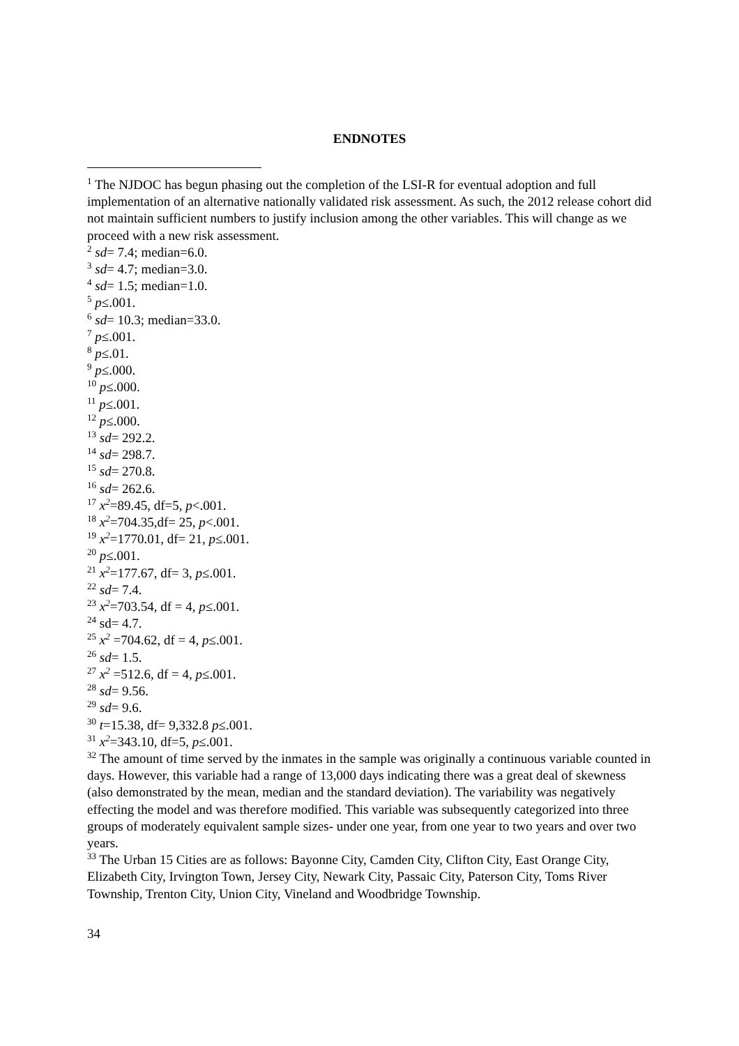ENDNOTES
<sup>1</sup> The NJDOC has begun phasing out the completion of the LSI-R for eventual adoption and full implementation of an alternative nationally validated risk assessment. As such, the 2012 release cohort did not maintain sufficient numbers to justify inclusion among the other variables. This will change as we proceed with a new risk assessment.
<sup>2</sup> sd= 7.4; median=6.0.
<sup>3</sup> sd= 4.7; median=3.0.
<sup>4</sup> sd= 1.5; median=1.0.
<sup>5</sup> p≤.001.
<sup>6</sup> sd= 10.3; median=33.0.
<sup>7</sup> p≤.001.
<sup>8</sup> p≤.01.
<sup>9</sup> p≤.000.
<sup>10</sup> p≤.000.
<sup>11</sup> p≤.001.
<sup>12</sup> p≤.000.
<sup>13</sup> sd= 292.2.
<sup>14</sup> sd= 298.7.
<sup>15</sup> sd= 270.8.
<sup>16</sup> sd= 262.6.
<sup>17</sup> x<sup>2</sup>=89.45, df=5, p<.001.
<sup>18</sup> x<sup>2</sup>=704.35,df= 25, p<.001.
<sup>19</sup> x<sup>2</sup>=1770.01, df= 21, p≤.001.
<sup>20</sup> p≤.001.
<sup>21</sup> x<sup>2</sup>=177.67, df= 3, p≤.001.
<sup>22</sup> sd= 7.4.
<sup>23</sup> x<sup>2</sup>=703.54, df = 4, p≤.001.
<sup>24</sup> sd= 4.7.
<sup>25</sup> x<sup>2</sup> =704.62, df = 4, p≤.001.
<sup>26</sup> sd= 1.5.
<sup>27</sup> x<sup>2</sup> =512.6, df = 4, p≤.001.
<sup>28</sup> sd= 9.56.
<sup>29</sup> sd= 9.6.
<sup>30</sup> t=15.38, df= 9,332.8 p≤.001.
<sup>31</sup> x<sup>2</sup>=343.10, df=5, p≤.001.
<sup>32</sup> The amount of time served by the inmates in the sample was originally a continuous variable counted in days. However, this variable had a range of 13,000 days indicating there was a great deal of skewness (also demonstrated by the mean, median and the standard deviation). The variability was negatively effecting the model and was therefore modified. This variable was subsequently categorized into three groups of moderately equivalent sample sizes- under one year, from one year to two years and over two years.
<sup>33</sup> The Urban 15 Cities are as follows: Bayonne City, Camden City, Clifton City, East Orange City, Elizabeth City, Irvington Town, Jersey City, Newark City, Passaic City, Paterson City, Toms River Township, Trenton City, Union City, Vineland and Woodbridge Township.
34